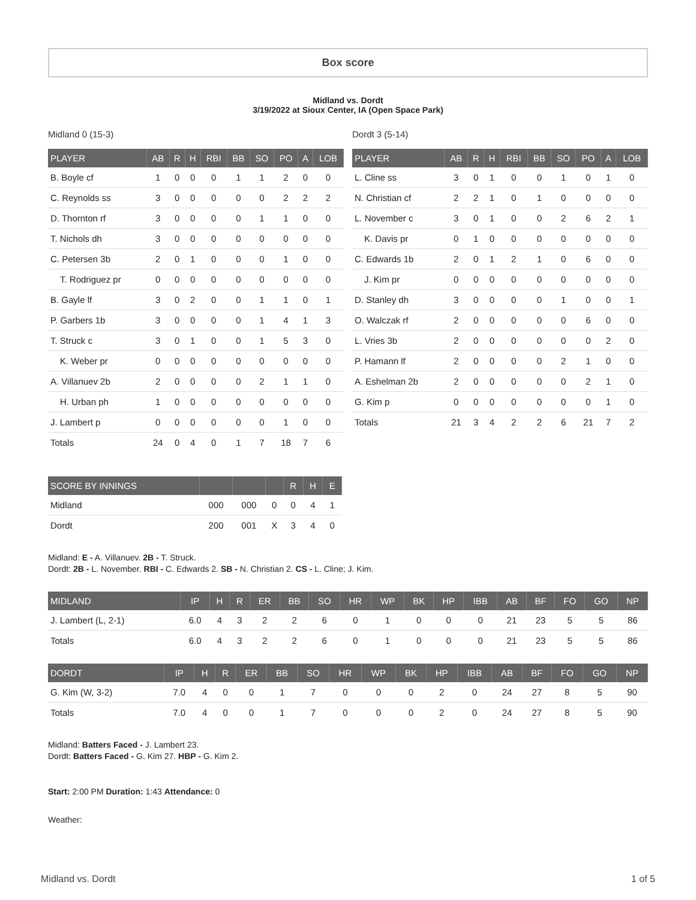Box score
Midland vs. Dordt
3/19/2022 at Sioux Center, IA (Open Space Park)
Midland 0 (15-3)
| PLAYER | AB | R | H | RBI | BB | SO | PO | A | LOB |
| --- | --- | --- | --- | --- | --- | --- | --- | --- | --- |
| B. Boyle cf | 1 | 0 | 0 | 0 | 1 | 1 | 2 | 0 | 0 |
| C. Reynolds ss | 3 | 0 | 0 | 0 | 0 | 0 | 2 | 2 | 2 |
| D. Thornton rf | 3 | 0 | 0 | 0 | 0 | 1 | 1 | 0 | 0 |
| T. Nichols dh | 3 | 0 | 0 | 0 | 0 | 0 | 0 | 0 | 0 |
| C. Petersen 3b | 2 | 0 | 1 | 0 | 0 | 0 | 1 | 0 | 0 |
| T. Rodriguez pr | 0 | 0 | 0 | 0 | 0 | 0 | 0 | 0 | 0 |
| B. Gayle lf | 3 | 0 | 2 | 0 | 0 | 1 | 1 | 0 | 1 |
| P. Garbers 1b | 3 | 0 | 0 | 0 | 0 | 1 | 4 | 1 | 3 |
| T. Struck c | 3 | 0 | 1 | 0 | 0 | 1 | 5 | 3 | 0 |
| K. Weber pr | 0 | 0 | 0 | 0 | 0 | 0 | 0 | 0 | 0 |
| A. Villanuev 2b | 2 | 0 | 0 | 0 | 0 | 2 | 1 | 1 | 0 |
| H. Urban ph | 1 | 0 | 0 | 0 | 0 | 0 | 0 | 0 | 0 |
| J. Lambert p | 0 | 0 | 0 | 0 | 0 | 0 | 1 | 0 | 0 |
| Totals | 24 | 0 | 4 | 0 | 1 | 7 | 18 | 7 | 6 |
Dordt 3 (5-14)
| PLAYER | AB | R | H | RBI | BB | SO | PO | A | LOB |
| --- | --- | --- | --- | --- | --- | --- | --- | --- | --- |
| L. Cline ss | 3 | 0 | 1 | 0 | 0 | 1 | 0 | 1 | 0 |
| N. Christian cf | 2 | 2 | 1 | 0 | 1 | 0 | 0 | 0 | 0 |
| L. November c | 3 | 0 | 1 | 0 | 0 | 2 | 6 | 2 | 1 |
| K. Davis pr | 0 | 1 | 0 | 0 | 0 | 0 | 0 | 0 | 0 |
| C. Edwards 1b | 2 | 0 | 1 | 2 | 1 | 0 | 6 | 0 | 0 |
| J. Kim pr | 0 | 0 | 0 | 0 | 0 | 0 | 0 | 0 | 0 |
| D. Stanley dh | 3 | 0 | 0 | 0 | 0 | 1 | 0 | 0 | 1 |
| O. Walczak rf | 2 | 0 | 0 | 0 | 0 | 0 | 6 | 0 | 0 |
| L. Vries 3b | 2 | 0 | 0 | 0 | 0 | 0 | 0 | 2 | 0 |
| P. Hamann lf | 2 | 0 | 0 | 0 | 0 | 2 | 1 | 0 | 0 |
| A. Eshelman 2b | 2 | 0 | 0 | 0 | 0 | 0 | 2 | 1 | 0 |
| G. Kim p | 0 | 0 | 0 | 0 | 0 | 0 | 0 | 1 | 0 |
| Totals | 21 | 3 | 4 | 2 | 2 | 6 | 21 | 7 | 2 |
| SCORE BY INNINGS | | | | R | H | E |
| --- | --- | --- | --- | --- | --- | --- |
| Midland | 000 | 000 | 0 | 0 | 4 | 1 |
| Dordt | 200 | 001 | X | 3 | 4 | 0 |
Midland: E - A. Villanuev. 2B - T. Struck.
Dordt: 2B - L. November. RBI - C. Edwards 2. SB - N. Christian 2. CS - L. Cline; J. Kim.
| MIDLAND | IP | H | R | ER | BB | SO | HR | WP | BK | HP | IBB | AB | BF | FO | GO | NP |
| --- | --- | --- | --- | --- | --- | --- | --- | --- | --- | --- | --- | --- | --- | --- | --- | --- |
| J. Lambert (L, 2-1) | 6.0 | 4 | 3 | 2 | 2 | 6 | 0 | 1 | 0 | 0 | 0 | 21 | 23 | 5 | 5 | 86 |
| Totals | 6.0 | 4 | 3 | 2 | 2 | 6 | 0 | 1 | 0 | 0 | 0 | 21 | 23 | 5 | 5 | 86 |
| DORDT | IP | H | R | ER | BB | SO | HR | WP | BK | HP | IBB | AB | BF | FO | GO | NP |
| --- | --- | --- | --- | --- | --- | --- | --- | --- | --- | --- | --- | --- | --- | --- | --- | --- |
| G. Kim (W, 3-2) | 7.0 | 4 | 0 | 0 | 1 | 7 | 0 | 0 | 0 | 2 | 0 | 24 | 27 | 8 | 5 | 90 |
| Totals | 7.0 | 4 | 0 | 0 | 1 | 7 | 0 | 0 | 0 | 2 | 0 | 24 | 27 | 8 | 5 | 90 |
Midland: Batters Faced - J. Lambert 23.
Dordt: Batters Faced - G. Kim 27. HBP - G. Kim 2.
Start: 2:00 PM Duration: 1:43 Attendance: 0
Weather:
Midland vs. Dordt 1 of 5